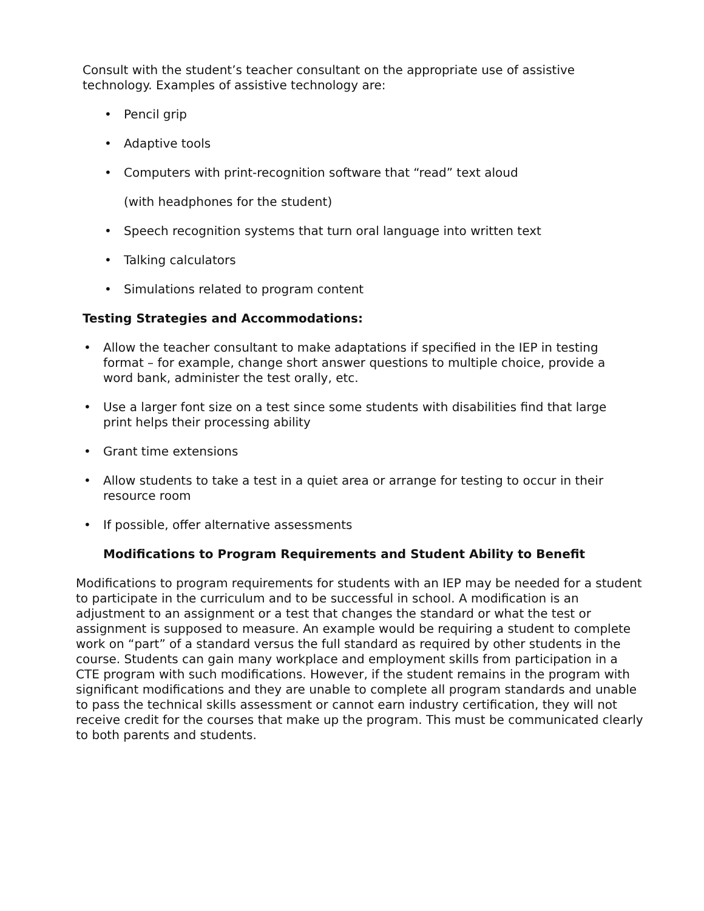Consult with the student’s teacher consultant on the appropriate use of assistive technology. Examples of assistive technology are:
• Pencil grip
• Adaptive tools
• Computers with print-recognition software that “read” text aloud
(with headphones for the student)
• Speech recognition systems that turn oral language into written text
• Talking calculators
• Simulations related to program content
Testing Strategies and Accommodations:
• Allow the teacher consultant to make adaptations if specified in the IEP in testing format – for example, change short answer questions to multiple choice, provide a word bank, administer the test orally, etc.
• Use a larger font size on a test since some students with disabilities find that large print helps their processing ability
• Grant time extensions
• Allow students to take a test in a quiet area or arrange for testing to occur in their resource room
• If possible, offer alternative assessments
Modifications to Program Requirements and Student Ability to Benefit
Modifications to program requirements for students with an IEP may be needed for a student to participate in the curriculum and to be successful in school. A modification is an adjustment to an assignment or a test that changes the standard or what the test or assignment is supposed to measure. An example would be requiring a student to complete work on “part” of a standard versus the full standard as required by other students in the course. Students can gain many workplace and employment skills from participation in a CTE program with such modifications. However, if the student remains in the program with significant modifications and they are unable to complete all program standards and unable to pass the technical skills assessment or cannot earn industry certification, they will not receive credit for the courses that make up the program. This must be communicated clearly to both parents and students.